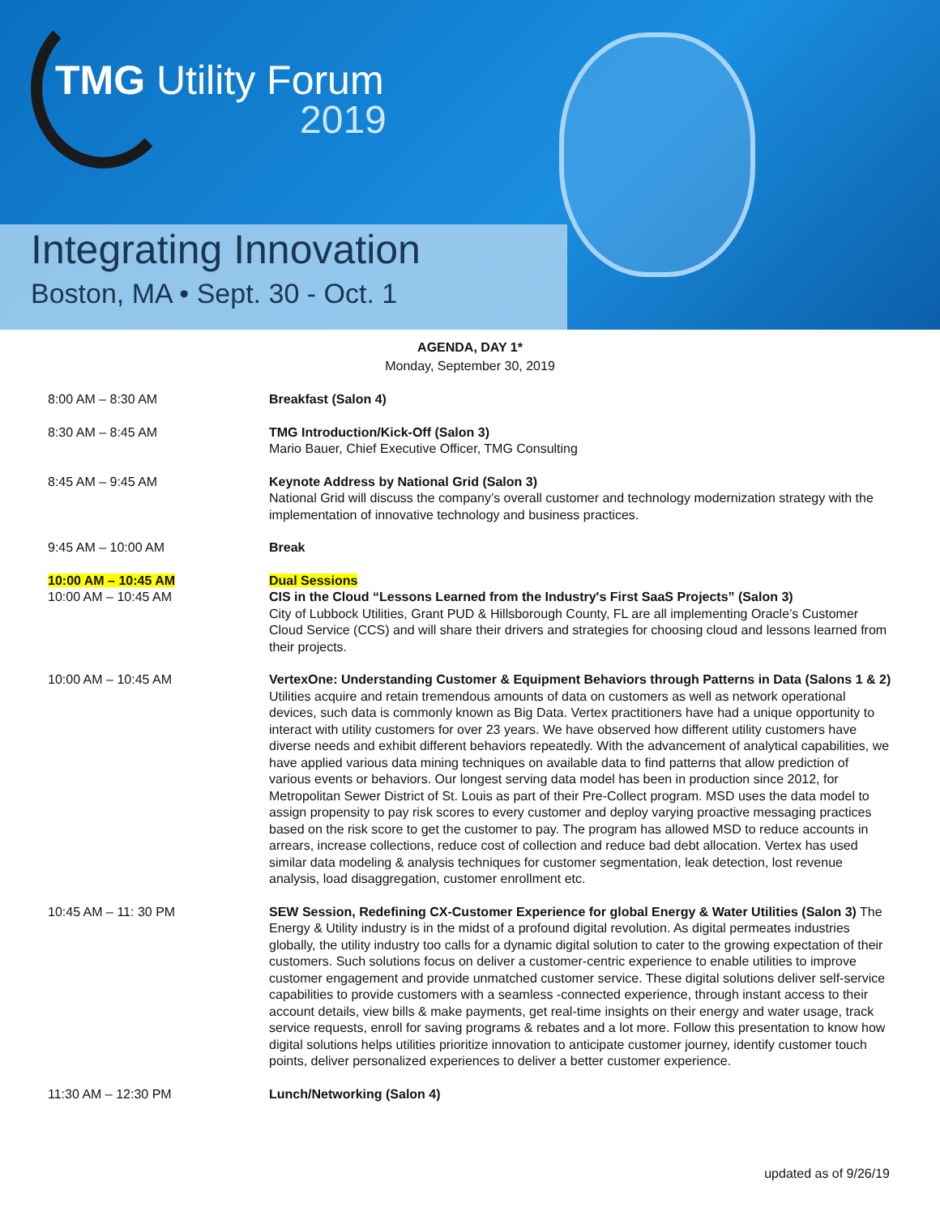TMG Utility Forum
2019
Integrating Innovation
Boston, MA • Sept. 30 - Oct. 1
AGENDA, DAY 1*
Monday, September 30, 2019
8:00 AM – 8:30 AM Breakfast (Salon 4)
8:30 AM – 8:45 AM TMG Introduction/Kick-Off (Salon 3)
Mario Bauer, Chief Executive Officer, TMG Consulting
8:45 AM – 9:45 AM Keynote Address by National Grid (Salon 3)
National Grid will discuss the company’s overall customer and technology modernization strategy with the implementation of innovative technology and business practices.
9:45 AM – 10:00 AM Break
10:00 AM – 10:45 AM
10:00 AM – 10:45 AM
Dual Sessions
CIS in the Cloud “Lessons Learned from the Industry's First SaaS Projects” (Salon 3)
City of Lubbock Utilities, Grant PUD & Hillsborough County, FL are all implementing Oracle’s Customer Cloud Service (CCS) and will share their drivers and strategies for choosing cloud and lessons learned from their projects.
10:00 AM – 10:45 AM VertexOne: Understanding Customer & Equipment Behaviors through Patterns in Data (Salons 1 & 2) Utilities acquire and retain tremendous amounts of data on customers as well as network operational devices, such data is commonly known as Big Data. Vertex practitioners have had a unique opportunity to interact with utility customers for over 23 years. We have observed how different utility customers have diverse needs and exhibit different behaviors repeatedly. With the advancement of analytical capabilities, we have applied various data mining techniques on available data to find patterns that allow prediction of various events or behaviors. Our longest serving data model has been in production since 2012, for Metropolitan Sewer District of St. Louis as part of their Pre-Collect program. MSD uses the data model to assign propensity to pay risk scores to every customer and deploy varying proactive messaging practices based on the risk score to get the customer to pay. The program has allowed MSD to reduce accounts in arrears, increase collections, reduce cost of collection and reduce bad debt allocation. Vertex has used similar data modeling & analysis techniques for customer segmentation, leak detection, lost revenue analysis, load disaggregation, customer enrollment etc.
10:45 AM – 11: 30 PM SEW Session, Redefining CX-Customer Experience for global Energy & Water Utilities (Salon 3) The Energy & Utility industry is in the midst of a profound digital revolution. As digital permeates industries globally, the utility industry too calls for a dynamic digital solution to cater to the growing expectation of their customers. Such solutions focus on deliver a customer-centric experience to enable utilities to improve customer engagement and provide unmatched customer service. These digital solutions deliver self-service capabilities to provide customers with a seamless -connected experience, through instant access to their account details, view bills & make payments, get real-time insights on their energy and water usage, track service requests, enroll for saving programs & rebates and a lot more. Follow this presentation to know how digital solutions helps utilities prioritize innovation to anticipate customer journey, identify customer touch points, deliver personalized experiences to deliver a better customer experience.
11:30 AM – 12:30 PM Lunch/Networking (Salon 4)
updated as of 9/26/19